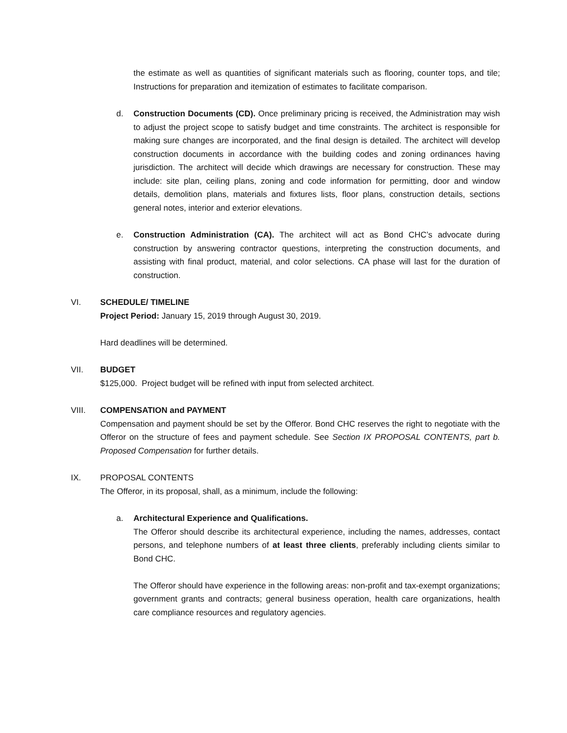the estimate as well as quantities of significant materials such as flooring, counter tops, and tile; Instructions for preparation and itemization of estimates to facilitate comparison.
d. Construction Documents (CD). Once preliminary pricing is received, the Administration may wish to adjust the project scope to satisfy budget and time constraints. The architect is responsible for making sure changes are incorporated, and the final design is detailed. The architect will develop construction documents in accordance with the building codes and zoning ordinances having jurisdiction. The architect will decide which drawings are necessary for construction. These may include: site plan, ceiling plans, zoning and code information for permitting, door and window details, demolition plans, materials and fixtures lists, floor plans, construction details, sections general notes, interior and exterior elevations.
e. Construction Administration (CA). The architect will act as Bond CHC’s advocate during construction by answering contractor questions, interpreting the construction documents, and assisting with final product, material, and color selections. CA phase will last for the duration of construction.
VI. SCHEDULE/ TIMELINE
Project Period: January 15, 2019 through August 30, 2019.
Hard deadlines will be determined.
VII. BUDGET
$125,000. Project budget will be refined with input from selected architect.
VIII. COMPENSATION and PAYMENT
Compensation and payment should be set by the Offeror. Bond CHC reserves the right to negotiate with the Offeror on the structure of fees and payment schedule. See Section IX PROPOSAL CONTENTS, part b. Proposed Compensation for further details.
IX. PROPOSAL CONTENTS
The Offeror, in its proposal, shall, as a minimum, include the following:
a. Architectural Experience and Qualifications.
The Offeror should describe its architectural experience, including the names, addresses, contact persons, and telephone numbers of at least three clients, preferably including clients similar to Bond CHC.
The Offeror should have experience in the following areas: non-profit and tax-exempt organizations; government grants and contracts; general business operation, health care organizations, health care compliance resources and regulatory agencies.